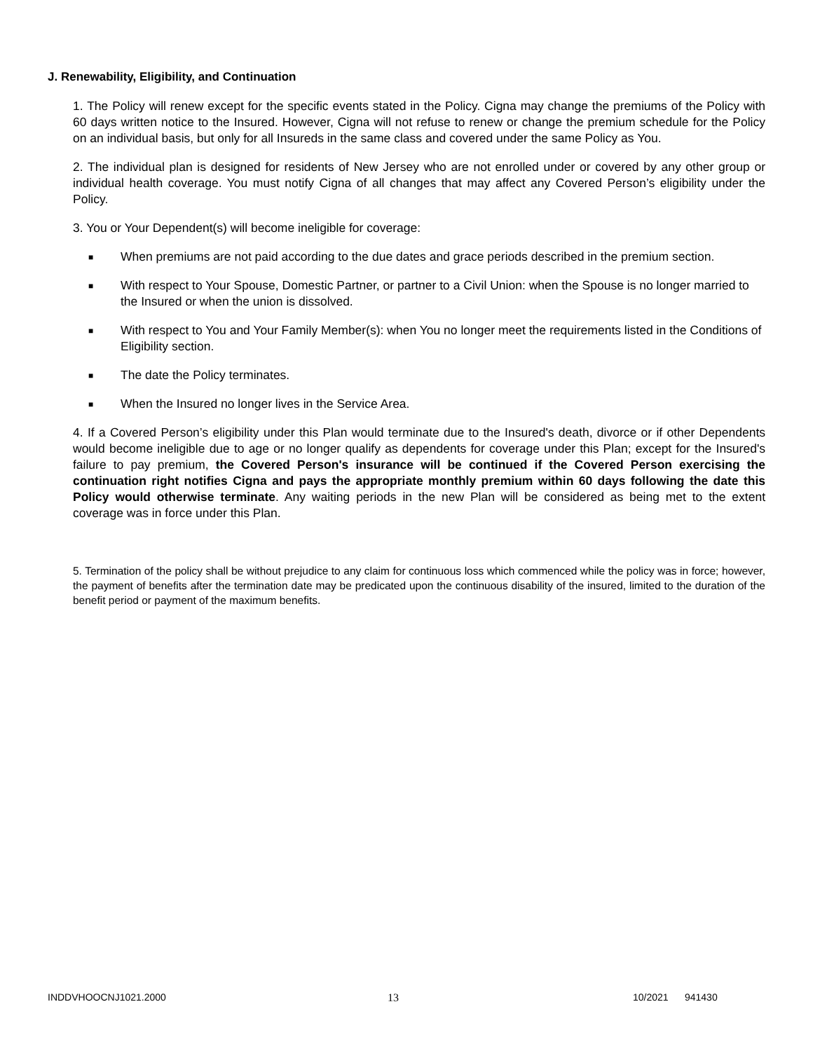J. Renewability, Eligibility, and Continuation
1. The Policy will renew except for the specific events stated in the Policy. Cigna may change the premiums of the Policy with 60 days written notice to the Insured. However, Cigna will not refuse to renew or change the premium schedule for the Policy on an individual basis, but only for all Insureds in the same class and covered under the same Policy as You.
2. The individual plan is designed for residents of New Jersey who are not enrolled under or covered by any other group or individual health coverage. You must notify Cigna of all changes that may affect any Covered Person’s eligibility under the Policy.
3. You or Your Dependent(s) will become ineligible for coverage:
■ When premiums are not paid according to the due dates and grace periods described in the premium section.
■ With respect to Your Spouse, Domestic Partner, or partner to a Civil Union: when the Spouse is no longer married to the Insured or when the union is dissolved.
■ With respect to You and Your Family Member(s): when You no longer meet the requirements listed in the Conditions of Eligibility section.
■ The date the Policy terminates.
■ When the Insured no longer lives in the Service Area.
4. If a Covered Person’s eligibility under this Plan would terminate due to the Insured's death, divorce or if other Dependents would become ineligible due to age or no longer qualify as dependents for coverage under this Plan; except for the Insured's failure to pay premium, the Covered Person's insurance will be continued if the Covered Person exercising the continuation right notifies Cigna and pays the appropriate monthly premium within 60 days following the date this Policy would otherwise terminate. Any waiting periods in the new Plan will be considered as being met to the extent coverage was in force under this Plan.
5. Termination of the policy shall be without prejudice to any claim for continuous loss which commenced while the policy was in force; however, the payment of benefits after the termination date may be predicated upon the continuous disability of the insured, limited to the duration of the benefit period or payment of the maximum benefits.
INDDVHOOCNJ1021.2000 13 10/2021 941430